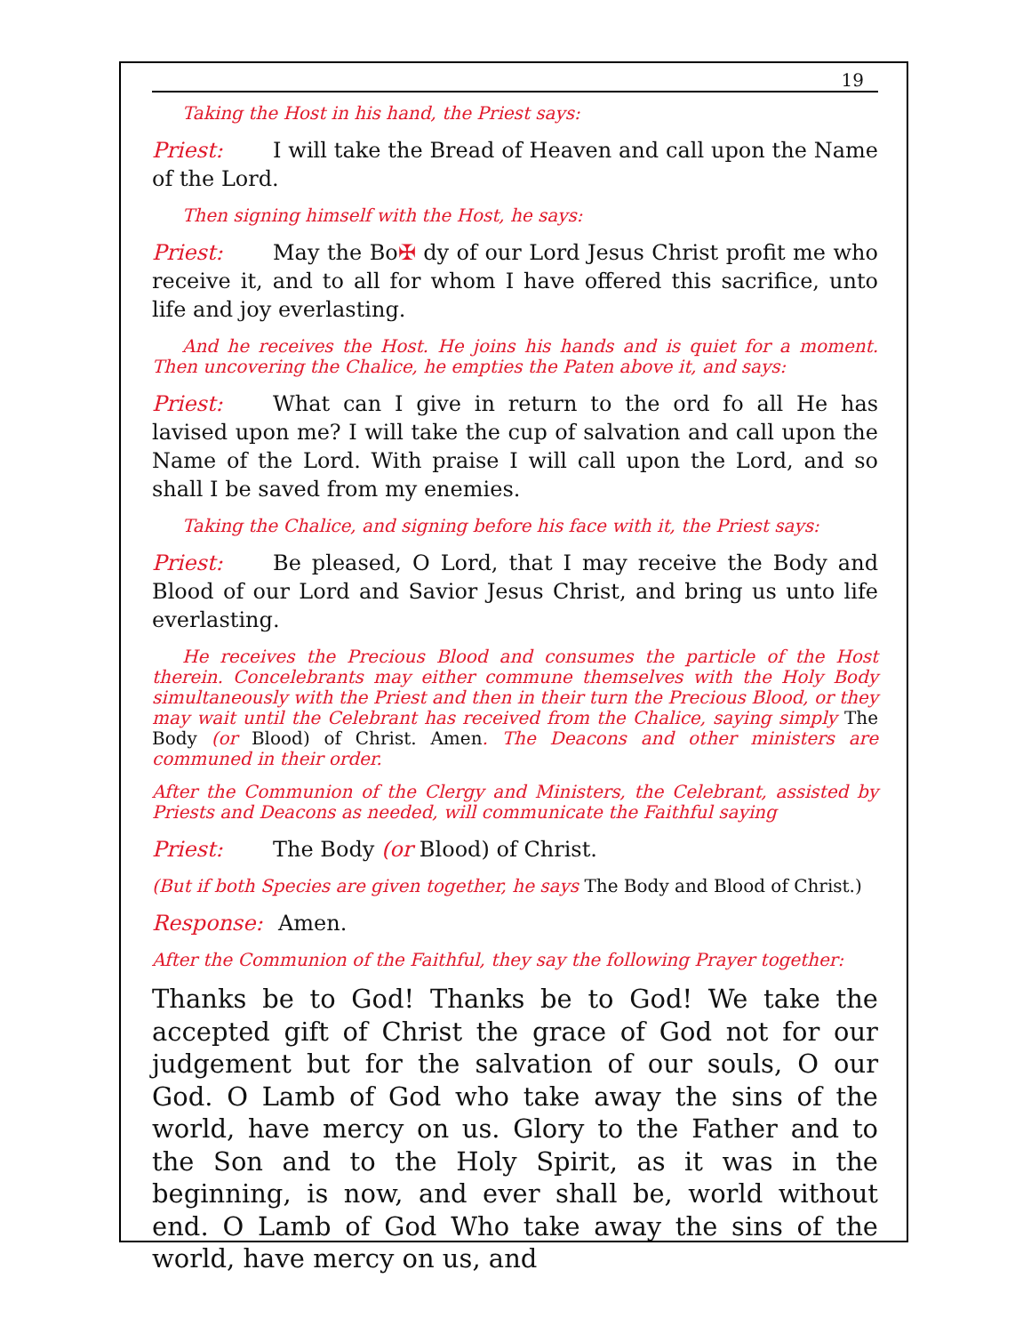19
Taking the Host in his hand, the Priest says:
Priest: I will take the Bread of Heaven and call upon the Name of the Lord.
Then signing himself with the Host, he says:
Priest: May the Bo✠ dy of our Lord Jesus Christ profit me who receive it, and to all for whom I have offered this sacrifice, unto life and joy everlasting.
And he receives the Host. He joins his hands and is quiet for a moment. Then uncovering the Chalice, he empties the Paten above it, and says:
Priest: What can I give in return to the ord fo all He has lavised upon me? I will take the cup of salvation and call upon the Name of the Lord. With praise I will call upon the Lord, and so shall I be saved from my enemies.
Taking the Chalice, and signing before his face with it, the Priest says:
Priest: Be pleased, O Lord, that I may receive the Body and Blood of our Lord and Savior Jesus Christ, and bring us unto life everlasting.
He receives the Precious Blood and consumes the particle of the Host therein. Concelebrants may either commune themselves with the Holy Body simultaneously with the Priest and then in their turn the Precious Blood, or they may wait until the Celebrant has received from the Chalice, saying simply The Body (or Blood) of Christ. Amen. The Deacons and other ministers are communed in their order.
After the Communion of the Clergy and Ministers, the Celebrant, assisted by Priests and Deacons as needed, will communicate the Faithful saying
Priest: The Body (or Blood) of Christ.
(But if both Species are given together, he says The Body and Blood of Christ.)
Response: Amen.
After the Communion of the Faithful, they say the following Prayer together:
Thanks be to God! Thanks be to God! We take the accepted gift of Christ the grace of God not for our judgement but for the salvation of our souls, O our God. O Lamb of God who take away the sins of the world, have mercy on us. Glory to the Father and to the Son and to the Holy Spirit, as it was in the beginning, is now, and ever shall be, world without end. O Lamb of God Who take away the sins of the world, have mercy on us, and